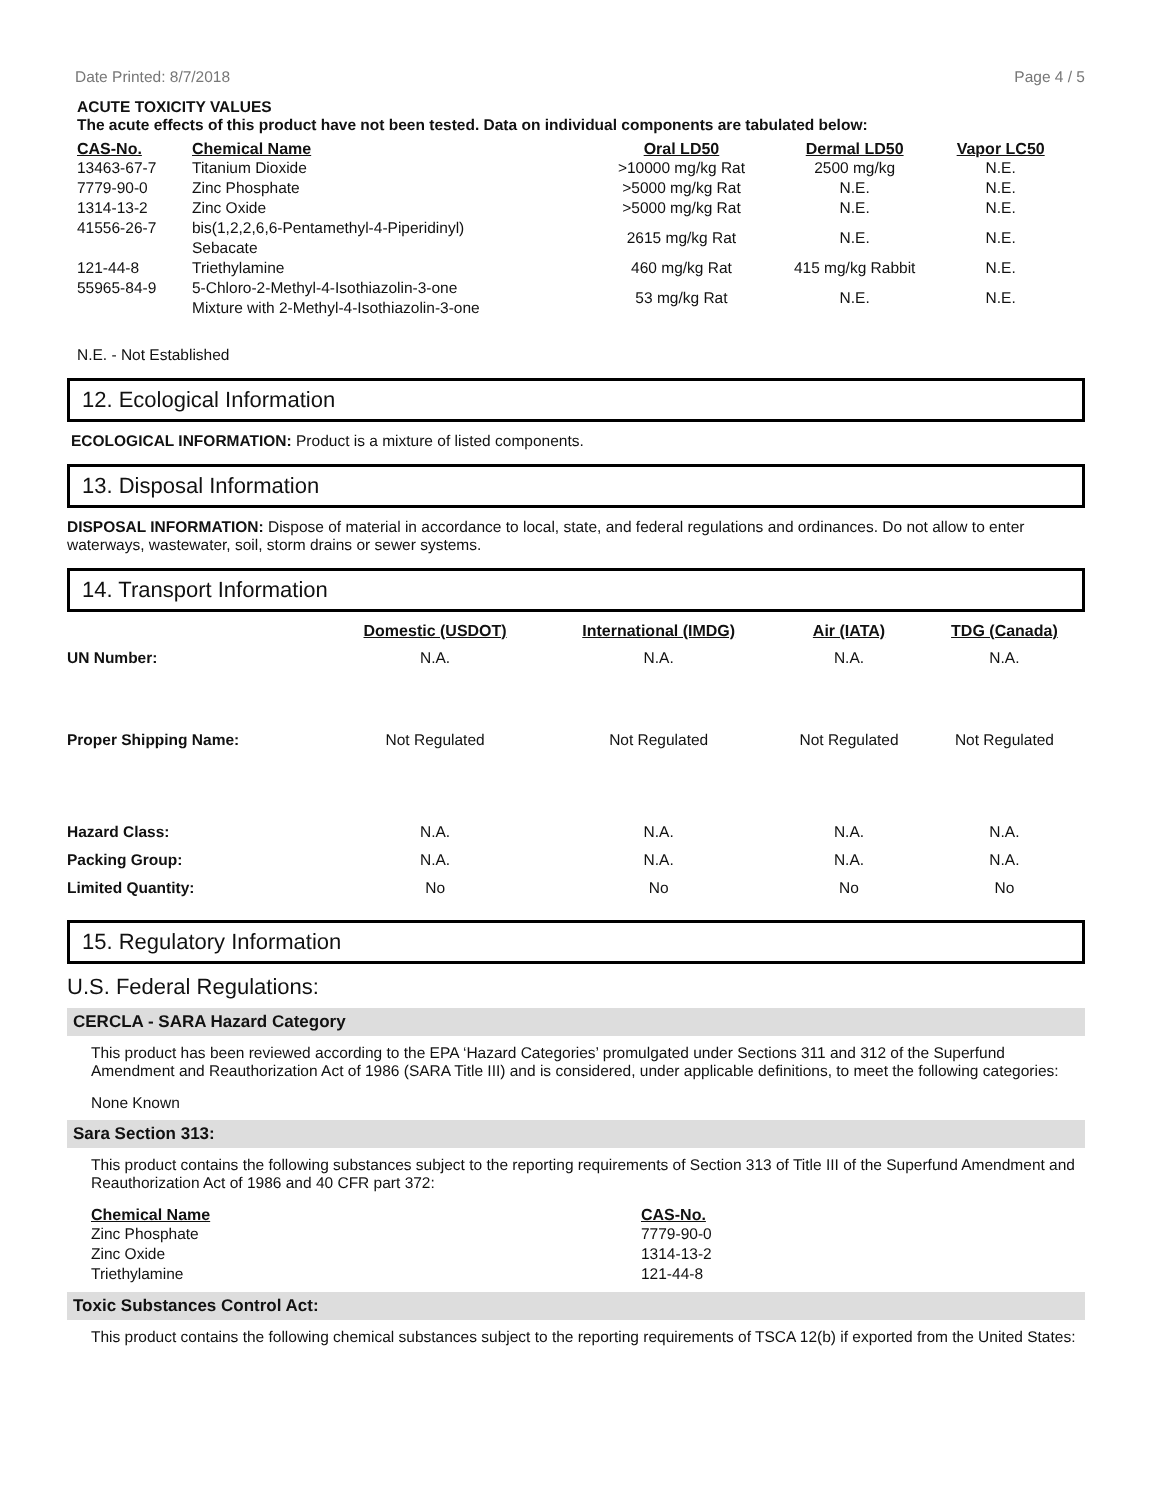Date Printed: 8/7/2018 Page 4 / 5
ACUTE TOXICITY VALUES
The acute effects of this product have not been tested. Data on individual components are tabulated below:
| CAS-No. | Chemical Name | Oral LD50 | Dermal LD50 | Vapor LC50 |
| --- | --- | --- | --- | --- |
| 13463-67-7 | Titanium Dioxide | >10000 mg/kg Rat | 2500 mg/kg | N.E. |
| 7779-90-0 | Zinc Phosphate | >5000 mg/kg Rat | N.E. | N.E. |
| 1314-13-2 | Zinc Oxide | >5000 mg/kg Rat | N.E. | N.E. |
| 41556-26-7 | bis(1,2,2,6,6-Pentamethyl-4-Piperidinyl) Sebacate | 2615 mg/kg Rat | N.E. | N.E. |
| 121-44-8 | Triethylamine | 460 mg/kg Rat | 415 mg/kg Rabbit | N.E. |
| 55965-84-9 | 5-Chloro-2-Methyl-4-Isothiazolin-3-one Mixture with 2-Methyl-4-Isothiazolin-3-one | 53 mg/kg Rat | N.E. | N.E. |
N.E. - Not Established
12. Ecological Information
ECOLOGICAL INFORMATION: Product is a mixture of listed components.
13. Disposal Information
DISPOSAL INFORMATION: Dispose of material in accordance to local, state, and federal regulations and ordinances. Do not allow to enter waterways, wastewater, soil, storm drains or sewer systems.
14. Transport Information
| | Domestic (USDOT) | International (IMDG) | Air (IATA) | TDG (Canada) |
| --- | --- | --- | --- | --- |
| UN Number: | N.A. | N.A. | N.A. | N.A. |
| Proper Shipping Name: | Not Regulated | Not Regulated | Not Regulated | Not Regulated |
| Hazard Class: | N.A. | N.A. | N.A. | N.A. |
| Packing Group: | N.A. | N.A. | N.A. | N.A. |
| Limited Quantity: | No | No | No | No |
15. Regulatory Information
U.S. Federal Regulations:
CERCLA - SARA Hazard Category
This product has been reviewed according to the EPA ‘Hazard Categories’ promulgated under Sections 311 and 312 of the Superfund Amendment and Reauthorization Act of 1986 (SARA Title III) and is considered, under applicable definitions, to meet the following categories:
None Known
Sara Section 313:
This product contains the following substances subject to the reporting requirements of Section 313 of Title III of the Superfund Amendment and Reauthorization Act of 1986 and 40 CFR part 372:
| Chemical Name | CAS-No. |
| --- | --- |
| Zinc Phosphate | 7779-90-0 |
| Zinc Oxide | 1314-13-2 |
| Triethylamine | 121-44-8 |
Toxic Substances Control Act:
This product contains the following chemical substances subject to the reporting requirements of TSCA 12(b) if exported from the United States: